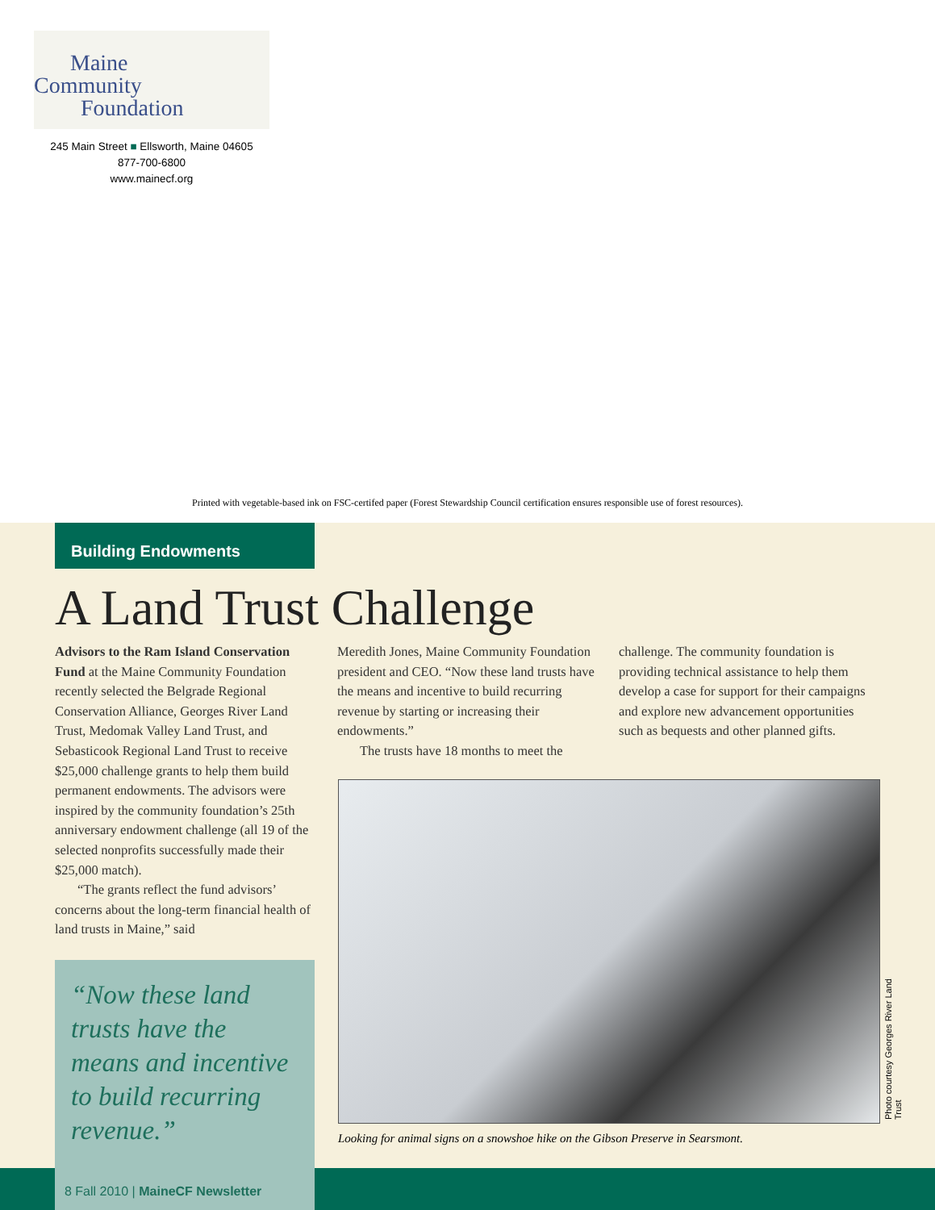Maine
Community
Foundation
245 Main Street ■ Ellsworth, Maine 04605
877-700-6800
www.mainecf.org
Printed with vegetable-based ink on FSC-certifed paper (Forest Stewardship Council certification ensures responsible use of forest resources).
Building Endowments
A Land Trust Challenge
Advisors to the Ram Island Conservation Fund at the Maine Community Foundation recently selected the Belgrade Regional Conservation Alliance, Georges River Land Trust, Medomak Valley Land Trust, and Sebasticook Regional Land Trust to receive $25,000 challenge grants to help them build permanent endowments. The advisors were inspired by the community foundation’s 25th anniversary endowment challenge (all 19 of the selected nonprofits successfully made their $25,000 match).
“The grants reflect the fund advisors’ concerns about the long-term financial health of land trusts in Maine,” said
Meredith Jones, Maine Community Foundation president and CEO. “Now these land trusts have the means and incentive to build recurring revenue by starting or increasing their endowments.”
The trusts have 18 months to meet the
challenge. The community foundation is providing technical assistance to help them develop a case for support for their campaigns and explore new advancement opportunities such as bequests and other planned gifts.
“Now these land trusts have the means and incentive to build recurring revenue.”
Looking for animal signs on a snowshoe hike on the Gibson Preserve in Searsmont.
Photo courtesy Georges River Land Trust
8 Fall 2010 | MaineCF Newsletter